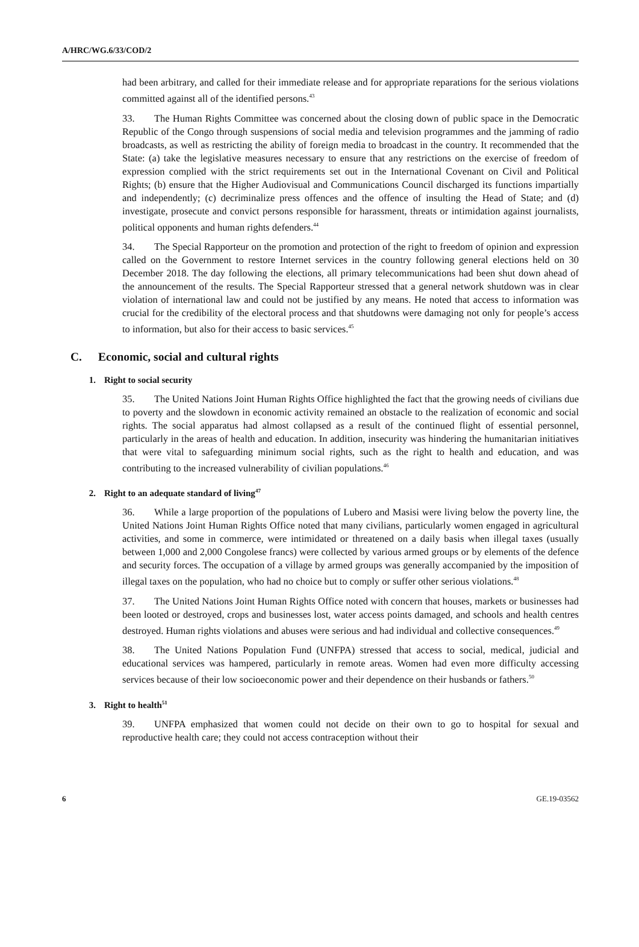A/HRC/WG.6/33/COD/2
had been arbitrary, and called for their immediate release and for appropriate reparations for the serious violations committed against all of the identified persons.<sup>43</sup>
33. The Human Rights Committee was concerned about the closing down of public space in the Democratic Republic of the Congo through suspensions of social media and television programmes and the jamming of radio broadcasts, as well as restricting the ability of foreign media to broadcast in the country. It recommended that the State: (a) take the legislative measures necessary to ensure that any restrictions on the exercise of freedom of expression complied with the strict requirements set out in the International Covenant on Civil and Political Rights; (b) ensure that the Higher Audiovisual and Communications Council discharged its functions impartially and independently; (c) decriminalize press offences and the offence of insulting the Head of State; and (d) investigate, prosecute and convict persons responsible for harassment, threats or intimidation against journalists, political opponents and human rights defenders.<sup>44</sup>
34. The Special Rapporteur on the promotion and protection of the right to freedom of opinion and expression called on the Government to restore Internet services in the country following general elections held on 30 December 2018. The day following the elections, all primary telecommunications had been shut down ahead of the announcement of the results. The Special Rapporteur stressed that a general network shutdown was in clear violation of international law and could not be justified by any means. He noted that access to information was crucial for the credibility of the electoral process and that shutdowns were damaging not only for people’s access to information, but also for their access to basic services.<sup>45</sup>
C. Economic, social and cultural rights
1. Right to social security
35. The United Nations Joint Human Rights Office highlighted the fact that the growing needs of civilians due to poverty and the slowdown in economic activity remained an obstacle to the realization of economic and social rights. The social apparatus had almost collapsed as a result of the continued flight of essential personnel, particularly in the areas of health and education. In addition, insecurity was hindering the humanitarian initiatives that were vital to safeguarding minimum social rights, such as the right to health and education, and was contributing to the increased vulnerability of civilian populations.<sup>46</sup>
2. Right to an adequate standard of living<sup>47</sup>
36. While a large proportion of the populations of Lubero and Masisi were living below the poverty line, the United Nations Joint Human Rights Office noted that many civilians, particularly women engaged in agricultural activities, and some in commerce, were intimidated or threatened on a daily basis when illegal taxes (usually between 1,000 and 2,000 Congolese francs) were collected by various armed groups or by elements of the defence and security forces. The occupation of a village by armed groups was generally accompanied by the imposition of illegal taxes on the population, who had no choice but to comply or suffer other serious violations.<sup>48</sup>
37. The United Nations Joint Human Rights Office noted with concern that houses, markets or businesses had been looted or destroyed, crops and businesses lost, water access points damaged, and schools and health centres destroyed. Human rights violations and abuses were serious and had individual and collective consequences.<sup>49</sup>
38. The United Nations Population Fund (UNFPA) stressed that access to social, medical, judicial and educational services was hampered, particularly in remote areas. Women had even more difficulty accessing services because of their low socioeconomic power and their dependence on their husbands or fathers.<sup>50</sup>
3. Right to health<sup>51</sup>
39. UNFPA emphasized that women could not decide on their own to go to hospital for sexual and reproductive health care; they could not access contraception without their
6 GE.19-03562